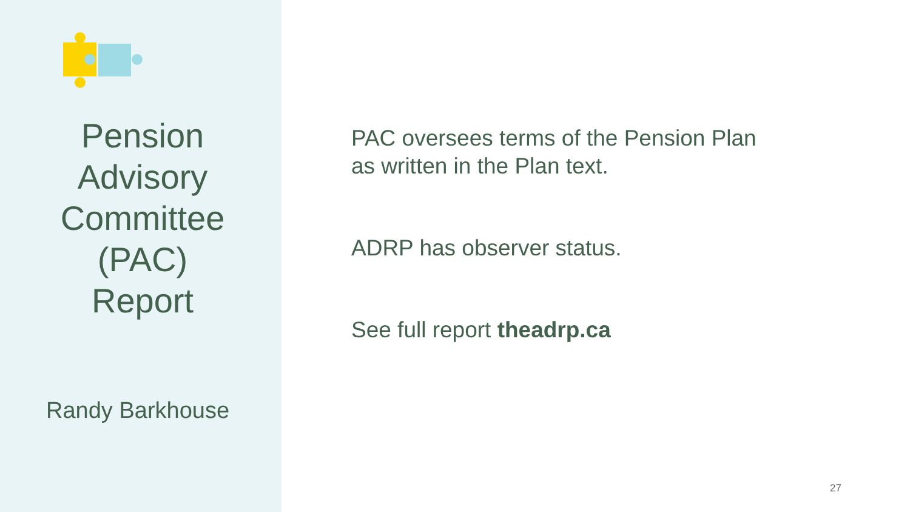Pension
Advisory
Committee
(PAC)
Report
Randy Barkhouse
PAC oversees terms of the Pension Plan
as written in the Plan text.
ADRP has observer status.
See full report theadrp.ca
27